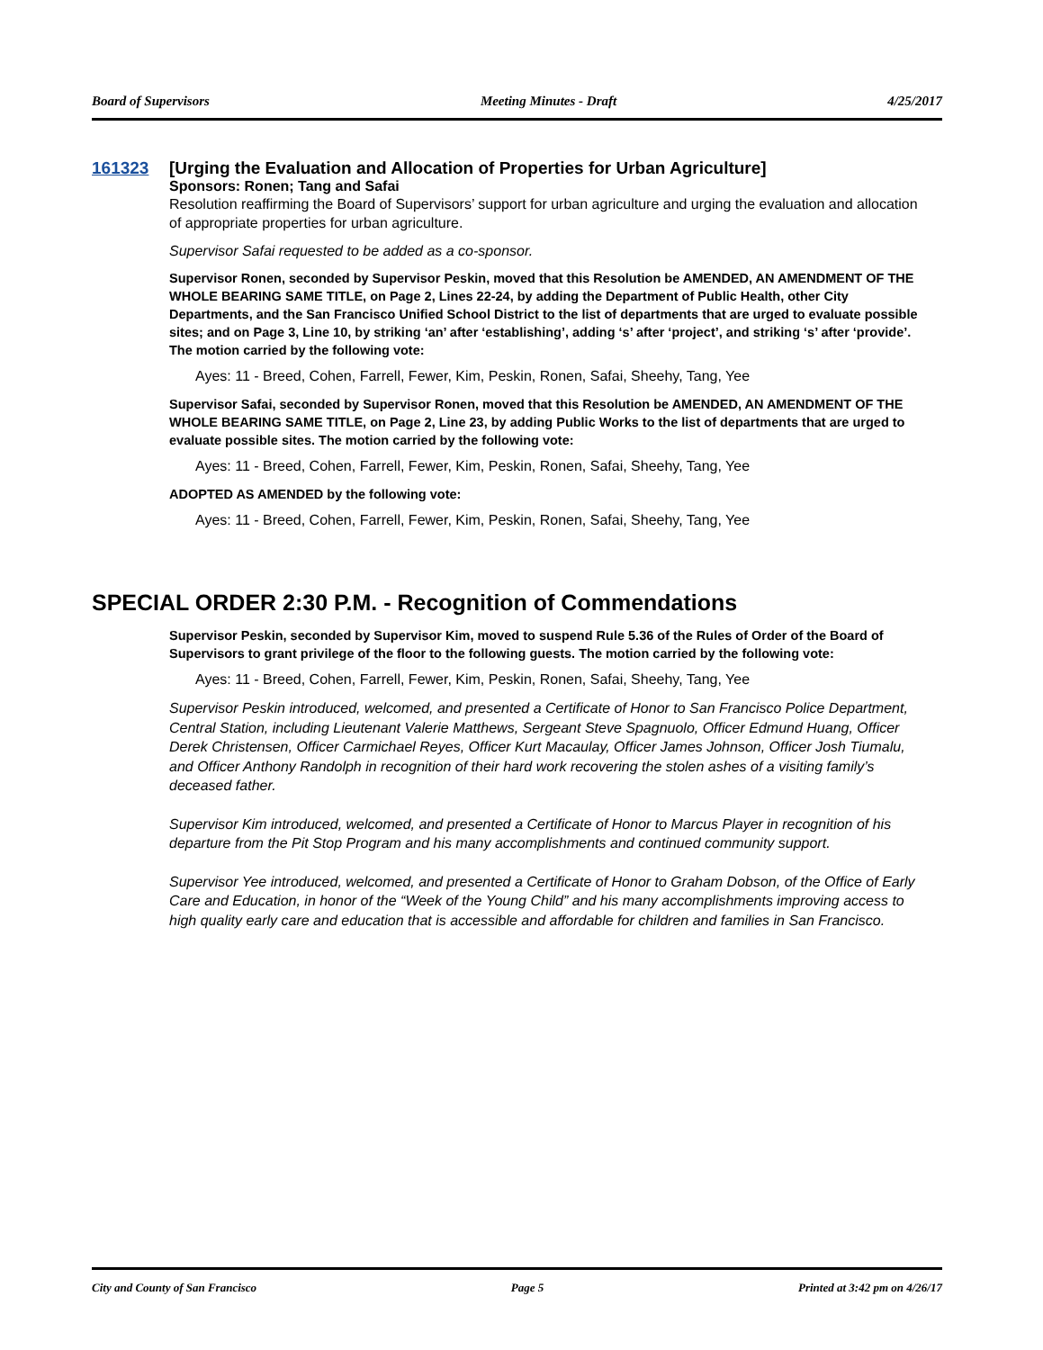Board of Supervisors Meeting Minutes - Draft 4/25/2017
161323 [Urging the Evaluation and Allocation of Properties for Urban Agriculture]
Sponsors: Ronen; Tang and Safai
Resolution reaffirming the Board of Supervisors’ support for urban agriculture and urging the evaluation and allocation of appropriate properties for urban agriculture.
Supervisor Safai requested to be added as a co-sponsor.
Supervisor Ronen, seconded by Supervisor Peskin, moved that this Resolution be AMENDED, AN AMENDMENT OF THE WHOLE BEARING SAME TITLE, on Page 2, Lines 22-24, by adding the Department of Public Health, other City Departments, and the San Francisco Unified School District to the list of departments that are urged to evaluate possible sites; and on Page 3, Line 10, by striking ‘an’ after ‘establishing’, adding ‘s’ after ‘project’, and striking ‘s’ after ‘provide’. The motion carried by the following vote:
Ayes: 11 - Breed, Cohen, Farrell, Fewer, Kim, Peskin, Ronen, Safai, Sheehy, Tang, Yee
Supervisor Safai, seconded by Supervisor Ronen, moved that this Resolution be AMENDED, AN AMENDMENT OF THE WHOLE BEARING SAME TITLE, on Page 2, Line 23, by adding Public Works to the list of departments that are urged to evaluate possible sites. The motion carried by the following vote:
Ayes: 11 - Breed, Cohen, Farrell, Fewer, Kim, Peskin, Ronen, Safai, Sheehy, Tang, Yee
ADOPTED AS AMENDED by the following vote:
Ayes: 11 - Breed, Cohen, Farrell, Fewer, Kim, Peskin, Ronen, Safai, Sheehy, Tang, Yee
SPECIAL ORDER 2:30 P.M. - Recognition of Commendations
Supervisor Peskin, seconded by Supervisor Kim, moved to suspend Rule 5.36 of the Rules of Order of the Board of Supervisors to grant privilege of the floor to the following guests. The motion carried by the following vote:
Ayes: 11 - Breed, Cohen, Farrell, Fewer, Kim, Peskin, Ronen, Safai, Sheehy, Tang, Yee
Supervisor Peskin introduced, welcomed, and presented a Certificate of Honor to San Francisco Police Department, Central Station, including Lieutenant Valerie Matthews, Sergeant Steve Spagnuolo, Officer Edmund Huang, Officer Derek Christensen, Officer Carmichael Reyes, Officer Kurt Macaulay, Officer James Johnson, Officer Josh Tiumalu, and Officer Anthony Randolph in recognition of their hard work recovering the stolen ashes of a visiting family’s deceased father.
Supervisor Kim introduced, welcomed, and presented a Certificate of Honor to Marcus Player in recognition of his departure from the Pit Stop Program and his many accomplishments and continued community support.
Supervisor Yee introduced, welcomed, and presented a Certificate of Honor to Graham Dobson, of the Office of Early Care and Education, in honor of the “Week of the Young Child” and his many accomplishments improving access to high quality early care and education that is accessible and affordable for children and families in San Francisco.
City and County of San Francisco Page 5 Printed at 3:42 pm on 4/26/17